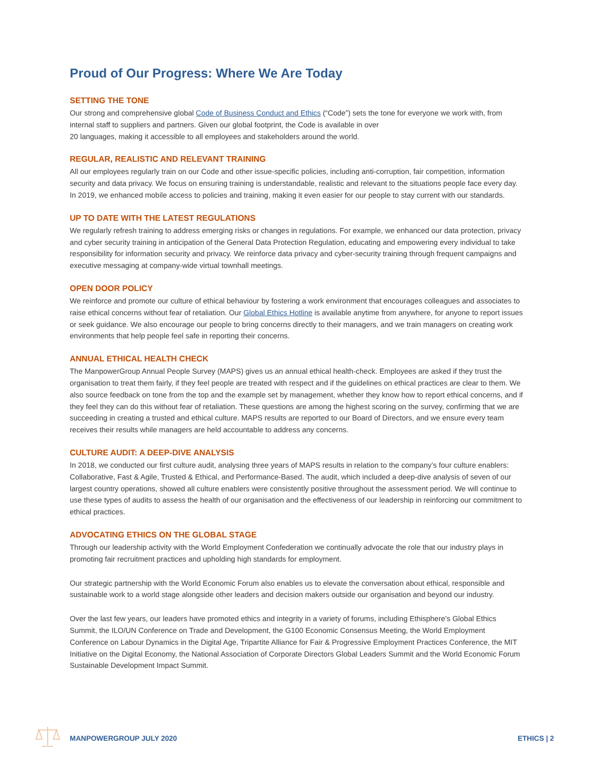Proud of Our Progress: Where We Are Today
SETTING THE TONE
Our strong and comprehensive global Code of Business Conduct and Ethics (“Code”) sets the tone for everyone we work with, from internal staff to suppliers and partners. Given our global footprint, the Code is available in over
20 languages, making it accessible to all employees and stakeholders around the world.
REGULAR, REALISTIC AND RELEVANT TRAINING
All our employees regularly train on our Code and other issue-specific policies, including anti-corruption, fair competition, information security and data privacy. We focus on ensuring training is understandable, realistic and relevant to the situations people face every day. In 2019, we enhanced mobile access to policies and training, making it even easier for our people to stay current with our standards.
UP TO DATE WITH THE LATEST REGULATIONS
We regularly refresh training to address emerging risks or changes in regulations. For example, we enhanced our data protection, privacy and cyber security training in anticipation of the General Data Protection Regulation, educating and empowering every individual to take responsibility for information security and privacy. We reinforce data privacy and cyber-security training through frequent campaigns and executive messaging at company-wide virtual townhall meetings.
OPEN DOOR POLICY
We reinforce and promote our culture of ethical behaviour by fostering a work environment that encourages colleagues and associates to raise ethical concerns without fear of retaliation. Our Global Ethics Hotline is available anytime from anywhere, for anyone to report issues or seek guidance. We also encourage our people to bring concerns directly to their managers, and we train managers on creating work environments that help people feel safe in reporting their concerns.
ANNUAL ETHICAL HEALTH CHECK
The ManpowerGroup Annual People Survey (MAPS) gives us an annual ethical health-check. Employees are asked if they trust the organisation to treat them fairly, if they feel people are treated with respect and if the guidelines on ethical practices are clear to them. We also source feedback on tone from the top and the example set by management, whether they know how to report ethical concerns, and if they feel they can do this without fear of retaliation. These questions are among the highest scoring on the survey, confirming that we are succeeding in creating a trusted and ethical culture. MAPS results are reported to our Board of Directors, and we ensure every team receives their results while managers are held accountable to address any concerns.
CULTURE AUDIT: A DEEP-DIVE ANALYSIS
In 2018, we conducted our first culture audit, analysing three years of MAPS results in relation to the company’s four culture enablers: Collaborative, Fast & Agile, Trusted & Ethical, and Performance-Based. The audit, which included a deep-dive analysis of seven of our largest country operations, showed all culture enablers were consistently positive throughout the assessment period. We will continue to use these types of audits to assess the health of our organisation and the effectiveness of our leadership in reinforcing our commitment to ethical practices.
ADVOCATING ETHICS ON THE GLOBAL STAGE
Through our leadership activity with the World Employment Confederation we continually advocate the role that our industry plays in promoting fair recruitment practices and upholding high standards for employment.
Our strategic partnership with the World Economic Forum also enables us to elevate the conversation about ethical, responsible and sustainable work to a world stage alongside other leaders and decision makers outside our organisation and beyond our industry.
Over the last few years, our leaders have promoted ethics and integrity in a variety of forums, including Ethisphere’s Global Ethics Summit, the ILO/UN Conference on Trade and Development, the G100 Economic Consensus Meeting, the World Employment Conference on Labour Dynamics in the Digital Age, Tripartite Alliance for Fair & Progressive Employment Practices Conference, the MIT Initiative on the Digital Economy, the National Association of Corporate Directors Global Leaders Summit and the World Economic Forum Sustainable Development Impact Summit.
MANPOWERGROUP JULY 2020 ETHICS | 2